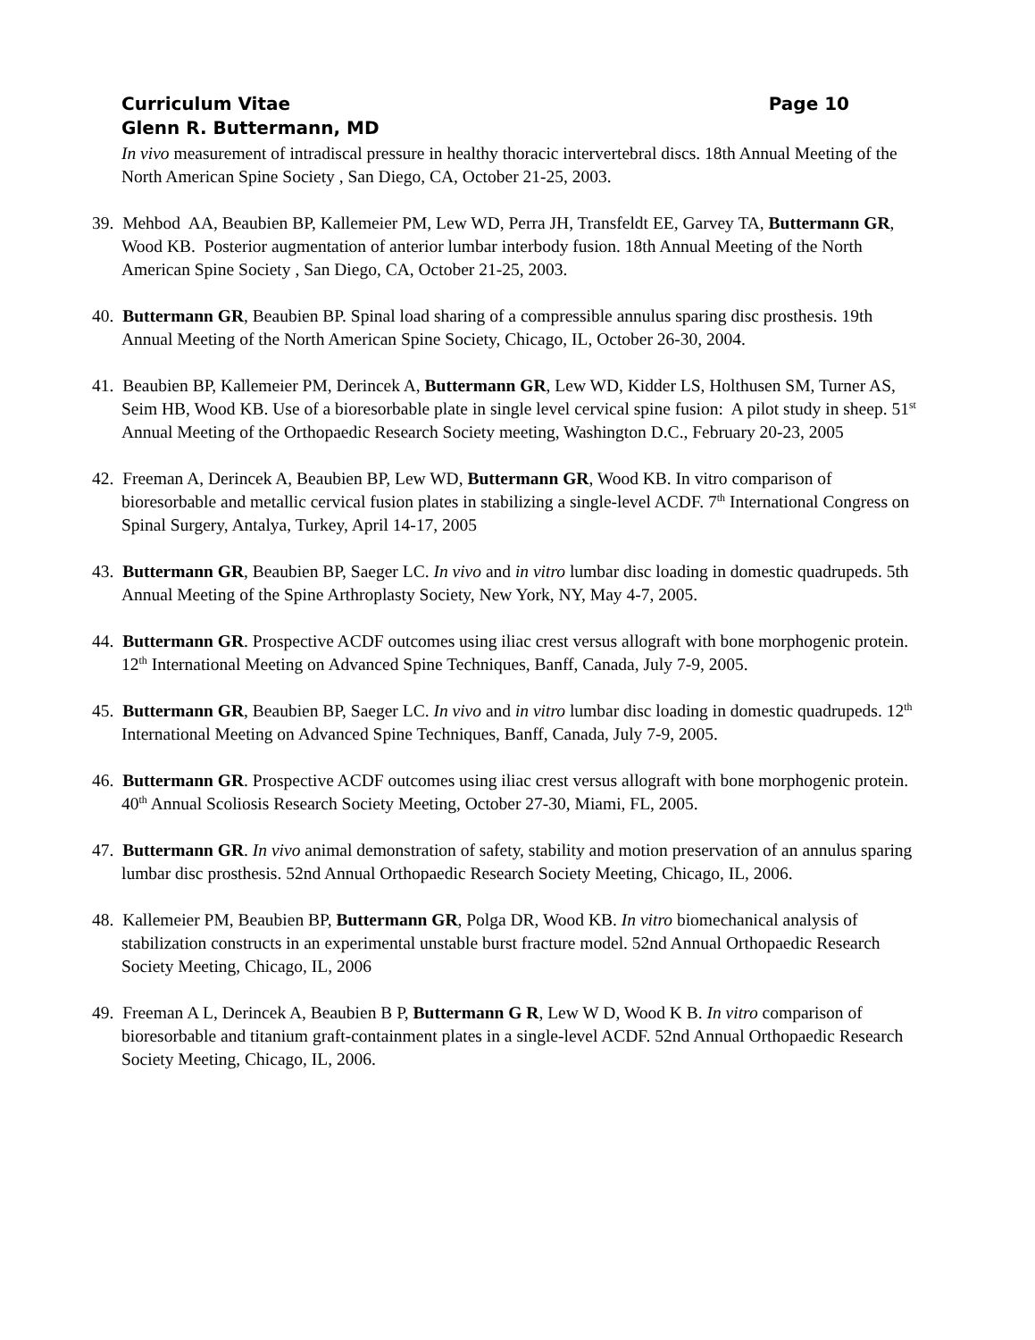Curriculum Vitae Page 10
Glenn R. Buttermann, MD
In vivo measurement of intradiscal pressure in healthy thoracic intervertebral discs. 18th Annual Meeting of the North American Spine Society , San Diego, CA, October 21-25, 2003.
39. Mehbod AA, Beaubien BP, Kallemeier PM, Lew WD, Perra JH, Transfeldt EE, Garvey TA, Buttermann GR, Wood KB. Posterior augmentation of anterior lumbar interbody fusion. 18th Annual Meeting of the North American Spine Society , San Diego, CA, October 21-25, 2003.
40. Buttermann GR, Beaubien BP. Spinal load sharing of a compressible annulus sparing disc prosthesis. 19th Annual Meeting of the North American Spine Society, Chicago, IL, October 26-30, 2004.
41. Beaubien BP, Kallemeier PM, Derincek A, Buttermann GR, Lew WD, Kidder LS, Holthusen SM, Turner AS, Seim HB, Wood KB. Use of a bioresorbable plate in single level cervical spine fusion: A pilot study in sheep. 51<sup>st</sup> Annual Meeting of the Orthopaedic Research Society meeting, Washington D.C., February 20-23, 2005
42. Freeman A, Derincek A, Beaubien BP, Lew WD, Buttermann GR, Wood KB. In vitro comparison of bioresorbable and metallic cervical fusion plates in stabilizing a single-level ACDF. 7<sup>th</sup> International Congress on Spinal Surgery, Antalya, Turkey, April 14-17, 2005
43. Buttermann GR, Beaubien BP, Saeger LC. In vivo and in vitro lumbar disc loading in domestic quadrupeds. 5th Annual Meeting of the Spine Arthroplasty Society, New York, NY, May 4-7, 2005.
44. Buttermann GR. Prospective ACDF outcomes using iliac crest versus allograft with bone morphogenic protein. 12<sup>th</sup> International Meeting on Advanced Spine Techniques, Banff, Canada, July 7-9, 2005.
45. Buttermann GR, Beaubien BP, Saeger LC. In vivo and in vitro lumbar disc loading in domestic quadrupeds. 12<sup>th</sup> International Meeting on Advanced Spine Techniques, Banff, Canada, July 7-9, 2005.
46. Buttermann GR. Prospective ACDF outcomes using iliac crest versus allograft with bone morphogenic protein. 40<sup>th</sup> Annual Scoliosis Research Society Meeting, October 27-30, Miami, FL, 2005.
47. Buttermann GR. In vivo animal demonstration of safety, stability and motion preservation of an annulus sparing lumbar disc prosthesis. 52nd Annual Orthopaedic Research Society Meeting, Chicago, IL, 2006.
48. Kallemeier PM, Beaubien BP, Buttermann GR, Polga DR, Wood KB. In vitro biomechanical analysis of stabilization constructs in an experimental unstable burst fracture model. 52nd Annual Orthopaedic Research Society Meeting, Chicago, IL, 2006
49. Freeman A L, Derincek A, Beaubien B P, Buttermann G R, Lew W D, Wood K B. In vitro comparison of bioresorbable and titanium graft-containment plates in a single-level ACDF. 52nd Annual Orthopaedic Research Society Meeting, Chicago, IL, 2006.